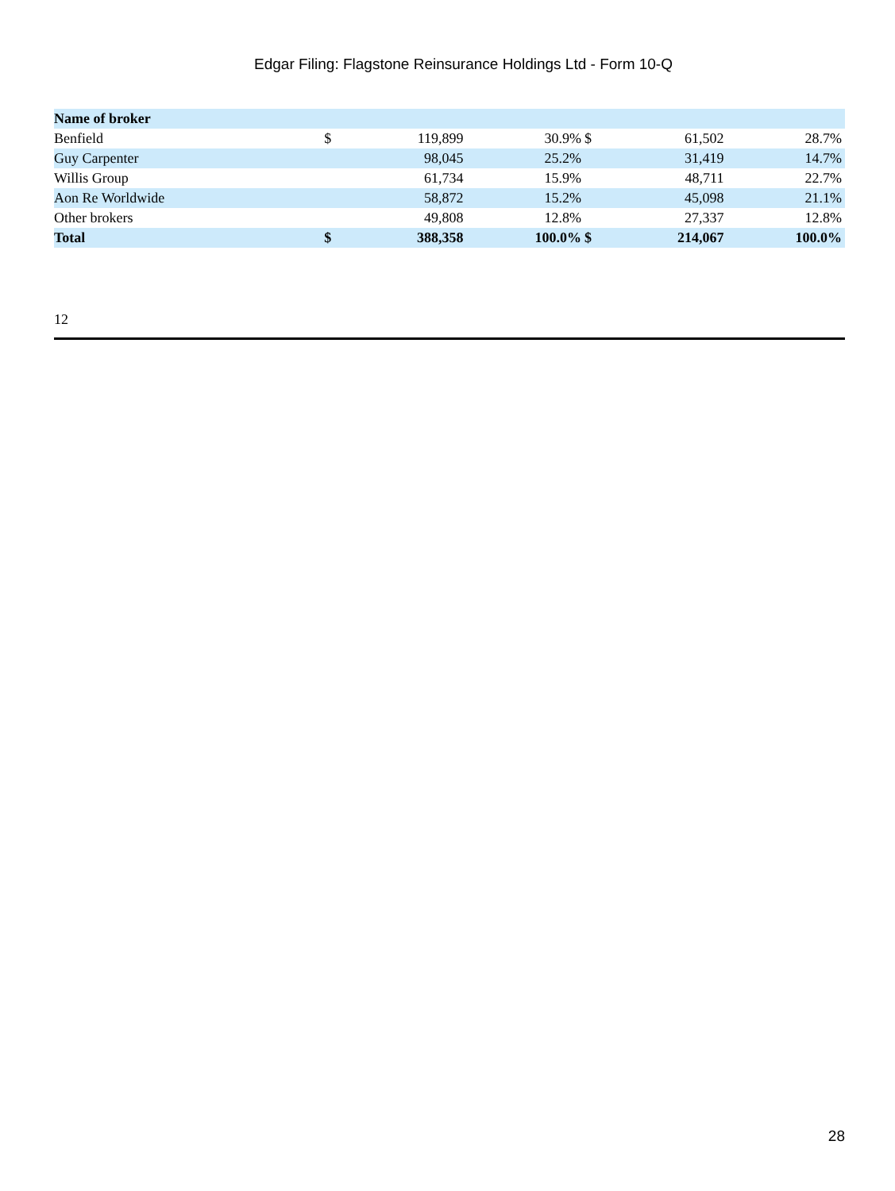Edgar Filing: Flagstone Reinsurance Holdings Ltd - Form 10-Q
| Name of broker | | | | | | |
| --- | --- | --- | --- | --- | --- | --- |
| Benfield | $ | 119,899 | 30.9% | $ | 61,502 | 28.7% |
| Guy Carpenter | | 98,045 | 25.2% | | 31,419 | 14.7% |
| Willis Group | | 61,734 | 15.9% | | 48,711 | 22.7% |
| Aon Re Worldwide | | 58,872 | 15.2% | | 45,098 | 21.1% |
| Other brokers | | 49,808 | 12.8% | | 27,337 | 12.8% |
| Total | $ | 388,358 | 100.0% | $ | 214,067 | 100.0% |
12
28